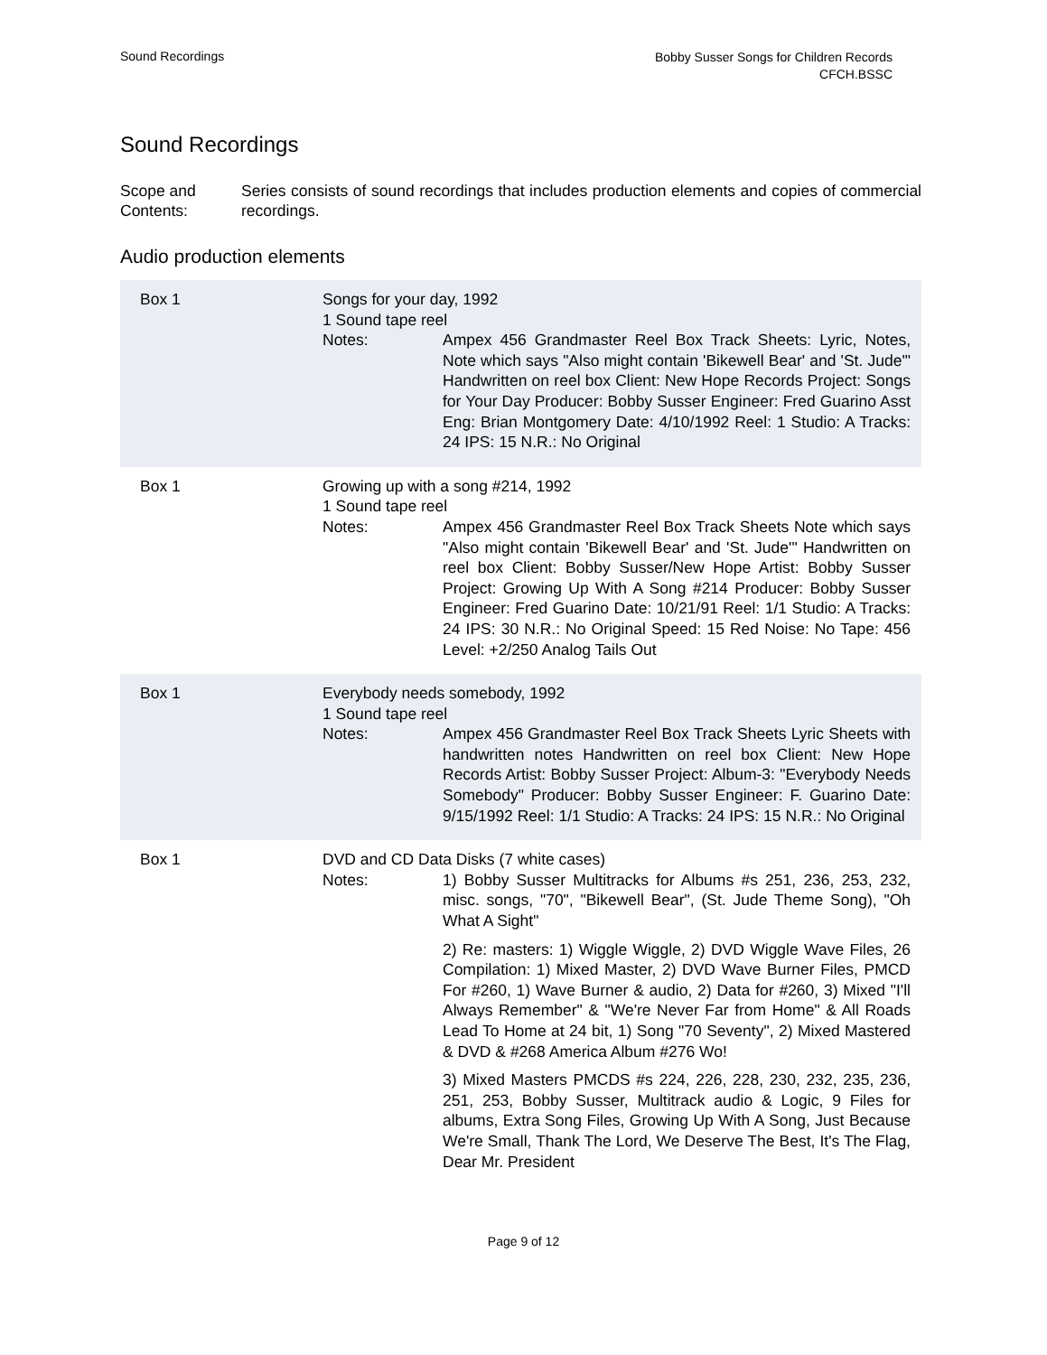Sound Recordings
Bobby Susser Songs for Children Records
CFCH.BSSC
Sound Recordings
Scope and Contents:
Series consists of sound recordings that includes production elements and copies of commercial recordings.
Audio production elements
Box 1 Songs for your day, 1992
1 Sound tape reel
Notes: Ampex 456 Grandmaster Reel Box Track Sheets: Lyric, Notes, Note which says "Also might contain 'Bikewell Bear' and 'St. Jude'" Handwritten on reel box Client: New Hope Records Project: Songs for Your Day Producer: Bobby Susser Engineer: Fred Guarino Asst Eng: Brian Montgomery Date: 4/10/1992 Reel: 1 Studio: A Tracks: 24 IPS: 15 N.R.: No Original
Box 1 Growing up with a song #214, 1992
1 Sound tape reel
Notes: Ampex 456 Grandmaster Reel Box Track Sheets Note which says "Also might contain 'Bikewell Bear' and 'St. Jude'" Handwritten on reel box Client: Bobby Susser/New Hope Artist: Bobby Susser Project: Growing Up With A Song #214 Producer: Bobby Susser Engineer: Fred Guarino Date: 10/21/91 Reel: 1/1 Studio: A Tracks: 24 IPS: 30 N.R.: No Original Speed: 15 Red Noise: No Tape: 456 Level: +2/250 Analog Tails Out
Box 1 Everybody needs somebody, 1992
1 Sound tape reel
Notes: Ampex 456 Grandmaster Reel Box Track Sheets Lyric Sheets with handwritten notes Handwritten on reel box Client: New Hope Records Artist: Bobby Susser Project: Album-3: "Everybody Needs Somebody" Producer: Bobby Susser Engineer: F. Guarino Date: 9/15/1992 Reel: 1/1 Studio: A Tracks: 24 IPS: 15 N.R.: No Original
Box 1 DVD and CD Data Disks (7 white cases)
Notes: 1) Bobby Susser Multitracks for Albums #s 251, 236, 253, 232, misc. songs, "70", "Bikewell Bear", (St. Jude Theme Song), "Oh What A Sight"
2) Re: masters: 1) Wiggle Wiggle, 2) DVD Wiggle Wave Files, 26 Compilation: 1) Mixed Master, 2) DVD Wave Burner Files, PMCD For #260, 1) Wave Burner & audio, 2) Data for #260, 3) Mixed "I'll Always Remember" & "We're Never Far from Home" & All Roads Lead To Home at 24 bit, 1) Song "70 Seventy", 2) Mixed Mastered & DVD & #268 America Album #276 Wo!
3) Mixed Masters PMCDS #s 224, 226, 228, 230, 232, 235, 236, 251, 253, Bobby Susser, Multitrack audio & Logic, 9 Files for albums, Extra Song Files, Growing Up With A Song, Just Because We're Small, Thank The Lord, We Deserve The Best, It's The Flag, Dear Mr. President
Page 9 of 12